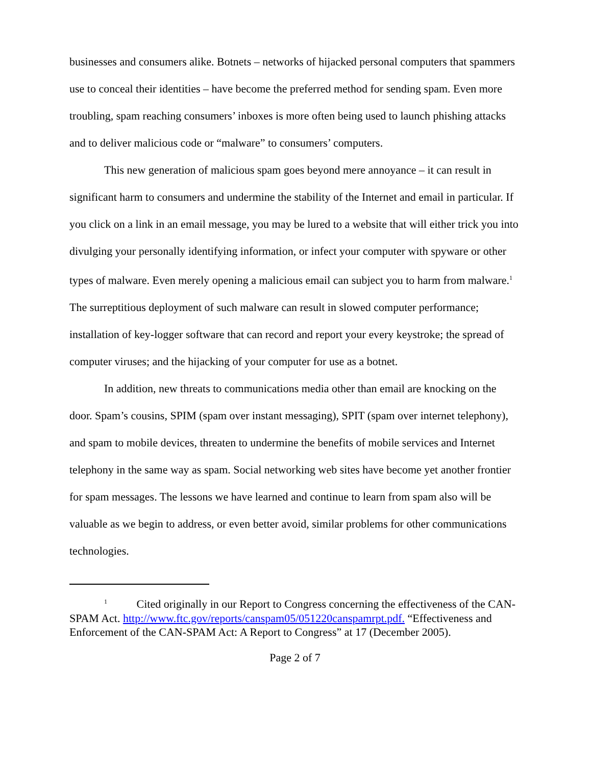businesses and consumers alike. Botnets – networks of hijacked personal computers that spammers use to conceal their identities – have become the preferred method for sending spam. Even more troubling, spam reaching consumers’ inboxes is more often being used to launch phishing attacks and to deliver malicious code or “malware” to consumers’ computers.
This new generation of malicious spam goes beyond mere annoyance – it can result in significant harm to consumers and undermine the stability of the Internet and email in particular. If you click on a link in an email message, you may be lured to a website that will either trick you into divulging your personally identifying information, or infect your computer with spyware or other types of malware. Even merely opening a malicious email can subject you to harm from malware.<sup>1</sup> The surreptitious deployment of such malware can result in slowed computer performance; installation of key-logger software that can record and report your every keystroke; the spread of computer viruses; and the hijacking of your computer for use as a botnet.
In addition, new threats to communications media other than email are knocking on the door. Spam’s cousins, SPIM (spam over instant messaging), SPIT (spam over internet telephony), and spam to mobile devices, threaten to undermine the benefits of mobile services and Internet telephony in the same way as spam. Social networking web sites have become yet another frontier for spam messages. The lessons we have learned and continue to learn from spam also will be valuable as we begin to address, or even better avoid, similar problems for other communications technologies.
<sup>1</sup> Cited originally in our Report to Congress concerning the effectiveness of the CAN-SPAM Act. http://www.ftc.gov/reports/canspam05/051220canspamrpt.pdf. “Effectiveness and Enforcement of the CAN-SPAM Act: A Report to Congress” at 17 (December 2005).
Page 2 of 7